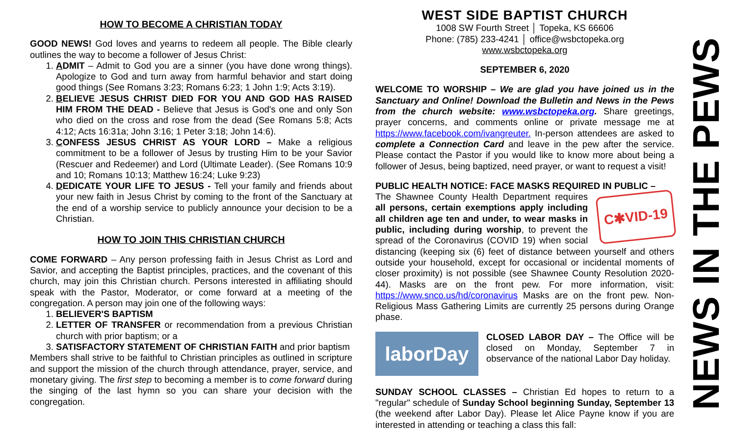HOW TO BECOME A CHRISTIAN TODAY
GOOD NEWS! God loves and yearns to redeem all people. The Bible clearly outlines the way to become a follower of Jesus Christ:
1. ADMIT – Admit to God you are a sinner (you have done wrong things). Apologize to God and turn away from harmful behavior and start doing good things (See Romans 3:23; Romans 6:23; 1 John 1:9; Acts 3:19).
2. BELIEVE JESUS CHRIST DIED FOR YOU AND GOD HAS RAISED HIM FROM THE DEAD - Believe that Jesus is God's one and only Son who died on the cross and rose from the dead (See Romans 5:8; Acts 4:12; Acts 16:31a; John 3:16; 1 Peter 3:18; John 14:6).
3. CONFESS JESUS CHRIST AS YOUR LORD – Make a religious commitment to be a follower of Jesus by trusting Him to be your Savior (Rescuer and Redeemer) and Lord (Ultimate Leader). (See Romans 10:9 and 10; Romans 10:13; Matthew 16:24; Luke 9:23)
4. DEDICATE YOUR LIFE TO JESUS - Tell your family and friends about your new faith in Jesus Christ by coming to the front of the Sanctuary at the end of a worship service to publicly announce your decision to be a Christian.
HOW TO JOIN THIS CHRISTIAN CHURCH
COME FORWARD – Any person professing faith in Jesus Christ as Lord and Savior, and accepting the Baptist principles, practices, and the covenant of this church, may join this Christian church. Persons interested in affiliating should speak with the Pastor, Moderator, or come forward at a meeting of the congregation. A person may join one of the following ways:
1. BELIEVER'S BAPTISM
2. LETTER OF TRANSFER or recommendation from a previous Christian church with prior baptism; or a
3. SATISFACTORY STATEMENT OF CHRISTIAN FAITH and prior baptism
Members shall strive to be faithful to Christian principles as outlined in scripture and support the mission of the church through attendance, prayer, service, and monetary giving. The first step to becoming a member is to come forward during the singing of the last hymn so you can share your decision with the congregation.
WEST SIDE BAPTIST CHURCH
1008 SW Fourth Street │ Topeka, KS 66606
Phone: (785) 233-4241 │ office@wsbctopeka.org
www.wsbctopeka.org
SEPTEMBER 6, 2020
WELCOME TO WORSHIP – We are glad you have joined us in the Sanctuary and Online! Download the Bulletin and News in the Pews from the church website: www.wsbctopeka.org. Share greetings, prayer concerns, and comments online or private message me at https://www.facebook.com/ivangreuter. In-person attendees are asked to complete a Connection Card and leave in the pew after the service. Please contact the Pastor if you would like to know more about being a follower of Jesus, being baptized, need prayer, or want to request a visit!
PUBLIC HEALTH NOTICE: FACE MASKS REQUIRED IN PUBLIC –
C✱VID-19
The Shawnee County Health Department requires all persons, certain exemptions apply including all children age ten and under, to wear masks in public, including during worship, to prevent the spread of the Coronavirus (COVID 19) when social distancing (keeping six (6) feet of distance between yourself and others outside your household, except for occasional or incidental moments of closer proximity) is not possible (see Shawnee County Resolution 2020-44). Masks are on the front pew. For more information, visit: https://www.snco.us/hd/coronavirus Masks are on the front pew. Non-Religious Mass Gathering Limits are currently 25 persons during Orange phase.
laborDay
CLOSED LABOR DAY – The Office will be closed on Monday, September 7 in observance of the national Labor Day holiday.
SUNDAY SCHOOL CLASSES – Christian Ed hopes to return to a "regular" schedule of Sunday School beginning Sunday, September 13 (the weekend after Labor Day). Please let Alice Payne know if you are interested in attending or teaching a class this fall:
NEWS IN THE PEWS